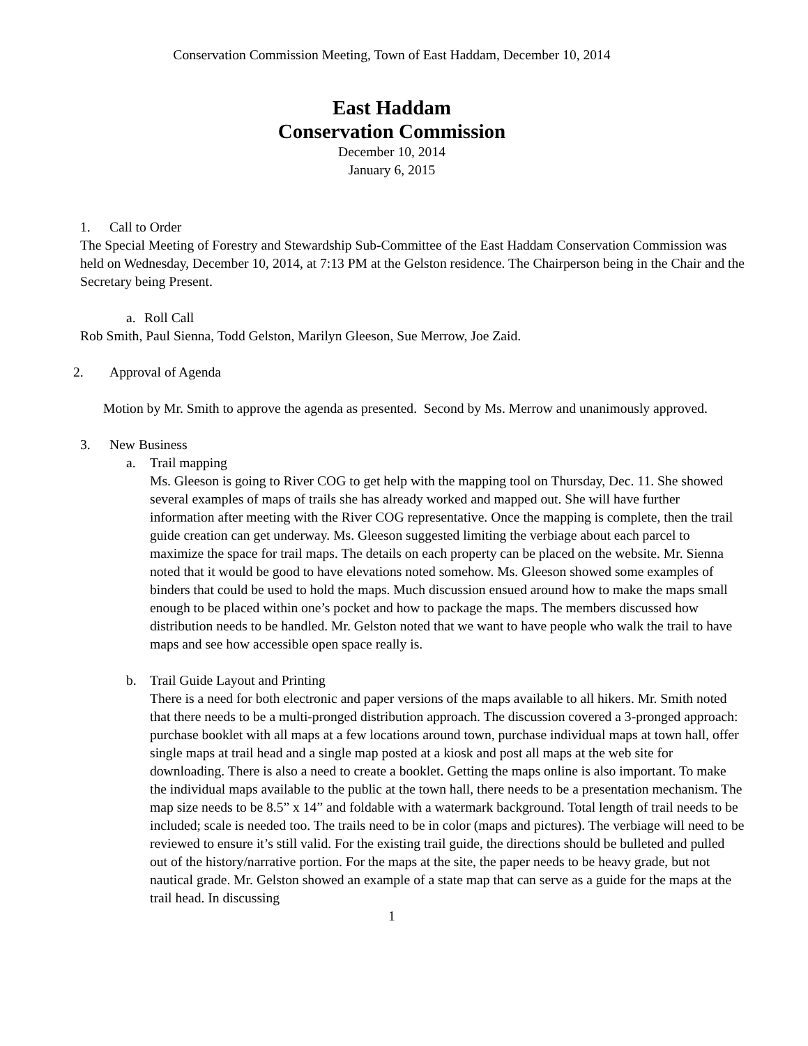Conservation Commission Meeting, Town of East Haddam, December 10, 2014
East Haddam
Conservation Commission
December 10, 2014
January 6, 2015
1. Call to Order
The Special Meeting of Forestry and Stewardship Sub-Committee of the East Haddam Conservation Commission was held on Wednesday, December 10, 2014, at 7:13 PM at the Gelston residence. The Chairperson being in the Chair and the Secretary being Present.
a. Roll Call
Rob Smith, Paul Sienna, Todd Gelston, Marilyn Gleeson, Sue Merrow, Joe Zaid.
2. Approval of Agenda
Motion by Mr. Smith to approve the agenda as presented. Second by Ms. Merrow and unanimously approved.
3. New Business
a. Trail mapping
Ms. Gleeson is going to River COG to get help with the mapping tool on Thursday, Dec. 11. She showed several examples of maps of trails she has already worked and mapped out. She will have further information after meeting with the River COG representative. Once the mapping is complete, then the trail guide creation can get underway. Ms. Gleeson suggested limiting the verbiage about each parcel to maximize the space for trail maps. The details on each property can be placed on the website. Mr. Sienna noted that it would be good to have elevations noted somehow. Ms. Gleeson showed some examples of binders that could be used to hold the maps. Much discussion ensued around how to make the maps small enough to be placed within one’s pocket and how to package the maps. The members discussed how distribution needs to be handled. Mr. Gelston noted that we want to have people who walk the trail to have maps and see how accessible open space really is.
b. Trail Guide Layout and Printing
There is a need for both electronic and paper versions of the maps available to all hikers. Mr. Smith noted that there needs to be a multi-pronged distribution approach. The discussion covered a 3-pronged approach: purchase booklet with all maps at a few locations around town, purchase individual maps at town hall, offer single maps at trail head and a single map posted at a kiosk and post all maps at the web site for downloading. There is also a need to create a booklet. Getting the maps online is also important. To make the individual maps available to the public at the town hall, there needs to be a presentation mechanism. The map size needs to be 8.5” x 14” and foldable with a watermark background. Total length of trail needs to be included; scale is needed too. The trails need to be in color (maps and pictures). The verbiage will need to be reviewed to ensure it’s still valid. For the existing trail guide, the directions should be bulleted and pulled out of the history/narrative portion. For the maps at the site, the paper needs to be heavy grade, but not nautical grade. Mr. Gelston showed an example of a state map that can serve as a guide for the maps at the trail head. In discussing
1